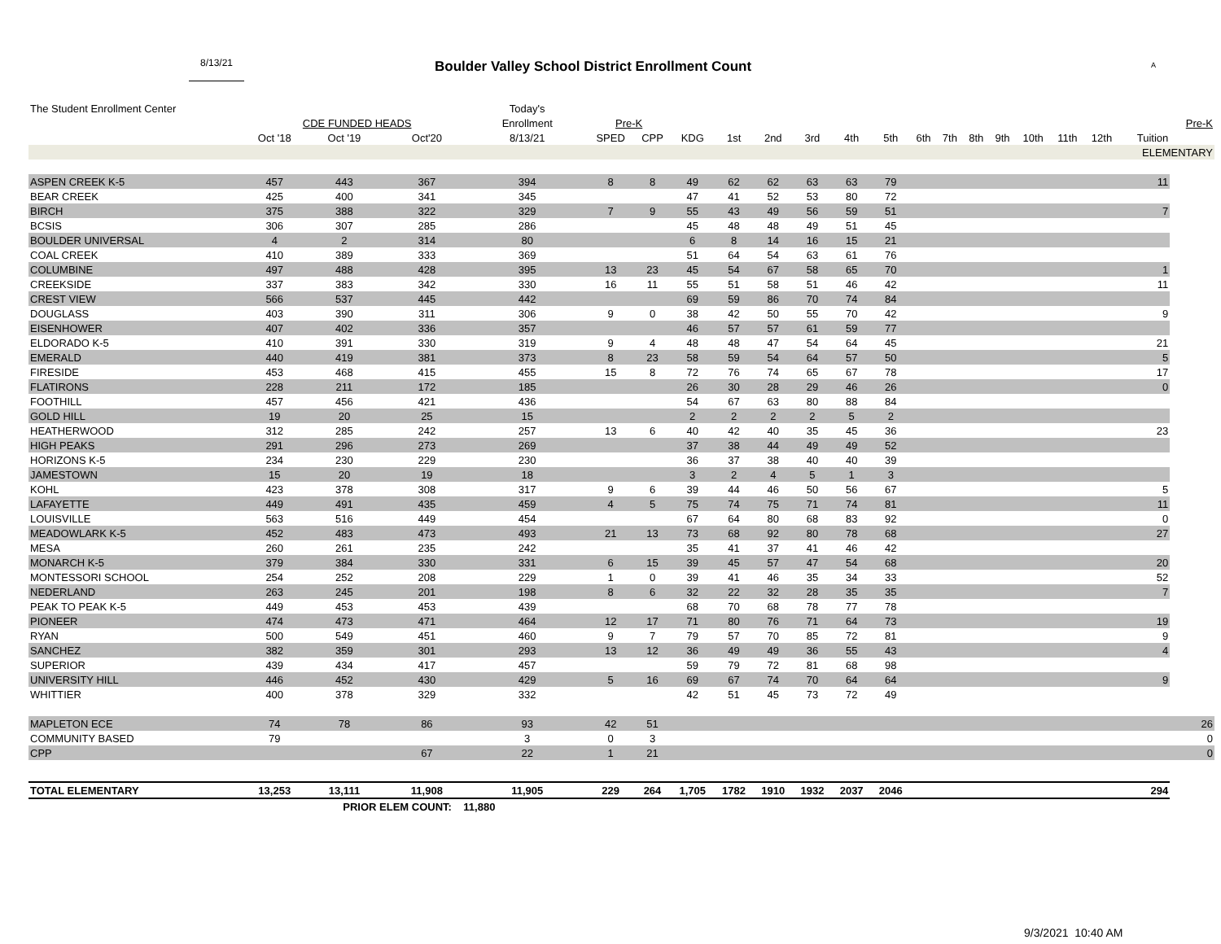8/13/21
Boulder Valley School District Enrollment Count
A
| The Student Enrollment Center | | | | Today's | | | | | | | | | | | | | | | | | |
| --- | --- | --- | --- | --- | --- | --- | --- | --- | --- | --- | --- | --- | --- | --- | --- | --- | --- | --- | --- | --- | --- |
| | CDE FUNDED HEADS | | | Enrollment | Pre-K | | | | | | | | | | | | | | | | Pre-K |
| | Oct '18 | Oct '19 | Oct'20 | 8/13/21 | SPED | CPP | KDG | 1st | 2nd | 3rd | 4th | 5th | 6th | 7th | 8th | 9th | 10th | 11th | 12th | Tuition | |
| ELEMENTARY | | | | | | | | | | | | | | | | | | | | | |
| ASPEN CREEK K-5 | 457 | 443 | 367 | 394 | 8 | 8 | 49 | 62 | 62 | 63 | 63 | 79 | | | | | | | | 11 | |
| BEAR CREEK | 425 | 400 | 341 | 345 | | | 47 | 41 | 52 | 53 | 80 | 72 | | | | | | | | | |
| BIRCH | 375 | 388 | 322 | 329 | 7 | 9 | 55 | 43 | 49 | 56 | 59 | 51 | | | | | | | | 7 | |
| BCSIS | 306 | 307 | 285 | 286 | | | 45 | 48 | 48 | 49 | 51 | 45 | | | | | | | | | |
| BOULDER UNIVERSAL | 4 | 2 | 314 | 80 | | | 6 | 8 | 14 | 16 | 15 | 21 | | | | | | | | | |
| COAL CREEK | 410 | 389 | 333 | 369 | | | 51 | 64 | 54 | 63 | 61 | 76 | | | | | | | | | |
| COLUMBINE | 497 | 488 | 428 | 395 | 13 | 23 | 45 | 54 | 67 | 58 | 65 | 70 | | | | | | | | 1 | |
| CREEKSIDE | 337 | 383 | 342 | 330 | 16 | 11 | 55 | 51 | 58 | 51 | 46 | 42 | | | | | | | | 11 | |
| CREST VIEW | 566 | 537 | 445 | 442 | | | 69 | 59 | 86 | 70 | 74 | 84 | | | | | | | | | |
| DOUGLASS | 403 | 390 | 311 | 306 | 9 | 0 | 38 | 42 | 50 | 55 | 70 | 42 | | | | | | | | 9 | |
| EISENHOWER | 407 | 402 | 336 | 357 | | | 46 | 57 | 57 | 61 | 59 | 77 | | | | | | | | | |
| ELDORADO K-5 | 410 | 391 | 330 | 319 | 9 | 4 | 48 | 48 | 47 | 54 | 64 | 45 | | | | | | | | 21 | |
| EMERALD | 440 | 419 | 381 | 373 | 8 | 23 | 58 | 59 | 54 | 64 | 57 | 50 | | | | | | | | 5 | |
| FIRESIDE | 453 | 468 | 415 | 455 | 15 | 8 | 72 | 76 | 74 | 65 | 67 | 78 | | | | | | | | 17 | |
| FLATIRONS | 228 | 211 | 172 | 185 | | | 26 | 30 | 28 | 29 | 46 | 26 | | | | | | | | 0 | |
| FOOTHILL | 457 | 456 | 421 | 436 | | | 54 | 67 | 63 | 80 | 88 | 84 | | | | | | | | | |
| GOLD HILL | 19 | 20 | 25 | 15 | | | 2 | 2 | 2 | 2 | 5 | 2 | | | | | | | | | |
| HEATHERWOOD | 312 | 285 | 242 | 257 | 13 | 6 | 40 | 42 | 40 | 35 | 45 | 36 | | | | | | | | 23 | |
| HIGH PEAKS | 291 | 296 | 273 | 269 | | | 37 | 38 | 44 | 49 | 49 | 52 | | | | | | | | | |
| HORIZONS K-5 | 234 | 230 | 229 | 230 | | | 36 | 37 | 38 | 40 | 40 | 39 | | | | | | | | | |
| JAMESTOWN | 15 | 20 | 19 | 18 | | | 3 | 2 | 4 | 5 | 1 | 3 | | | | | | | | | |
| KOHL | 423 | 378 | 308 | 317 | 9 | 6 | 39 | 44 | 46 | 50 | 56 | 67 | | | | | | | | 5 | |
| LAFAYETTE | 449 | 491 | 435 | 459 | 4 | 5 | 75 | 74 | 75 | 71 | 74 | 81 | | | | | | | | 11 | |
| LOUISVILLE | 563 | 516 | 449 | 454 | | | 67 | 64 | 80 | 68 | 83 | 92 | | | | | | | | 0 | |
| MEADOWLARK K-5 | 452 | 483 | 473 | 493 | 21 | 13 | 73 | 68 | 92 | 80 | 78 | 68 | | | | | | | | 27 | |
| MESA | 260 | 261 | 235 | 242 | | | 35 | 41 | 37 | 41 | 46 | 42 | | | | | | | | | |
| MONARCH K-5 | 379 | 384 | 330 | 331 | 6 | 15 | 39 | 45 | 57 | 47 | 54 | 68 | | | | | | | | 20 | |
| MONTESSORI SCHOOL | 254 | 252 | 208 | 229 | 1 | 0 | 39 | 41 | 46 | 35 | 34 | 33 | | | | | | | | 52 | |
| NEDERLAND | 263 | 245 | 201 | 198 | 8 | 6 | 32 | 22 | 32 | 28 | 35 | 35 | | | | | | | | 7 | |
| PEAK TO PEAK K-5 | 449 | 453 | 453 | 439 | | | 68 | 70 | 68 | 78 | 77 | 78 | | | | | | | | | |
| PIONEER | 474 | 473 | 471 | 464 | 12 | 17 | 71 | 80 | 76 | 71 | 64 | 73 | | | | | | | | 19 | |
| RYAN | 500 | 549 | 451 | 460 | 9 | 7 | 79 | 57 | 70 | 85 | 72 | 81 | | | | | | | | 9 | |
| SANCHEZ | 382 | 359 | 301 | 293 | 13 | 12 | 36 | 49 | 49 | 36 | 55 | 43 | | | | | | | | 4 | |
| SUPERIOR | 439 | 434 | 417 | 457 | | | 59 | 79 | 72 | 81 | 68 | 98 | | | | | | | | | |
| UNIVERSITY HILL | 446 | 452 | 430 | 429 | 5 | 16 | 69 | 67 | 74 | 70 | 64 | 64 | | | | | | | | 9 | |
| WHITTIER | 400 | 378 | 329 | 332 | | | 42 | 51 | 45 | 73 | 72 | 49 | | | | | | | | | |
| MAPLETON ECE | 74 | 78 | 86 | 93 | 42 | 51 | | | | | | | | | | | | | | | 26 |
| COMMUNITY BASED | 79 | | | 3 | 0 | 3 | | | | | | | | | | | | | | | 0 |
| CPP | | | 67 | 22 | 1 | 21 | | | | | | | | | | | | | | | 0 |
| TOTAL ELEMENTARY | 13,253 | 13,111 | 11,908 | 11,905 | 229 | 264 | 1,705 | 1782 | 1910 | 1932 | 2037 | 2046 | | | | | | | | 294 | |
| | | PRIOR ELEM COUNT: 11,880 | | | | | | | | | | | | | | | | | | | |
9/3/2021 10:40 AM